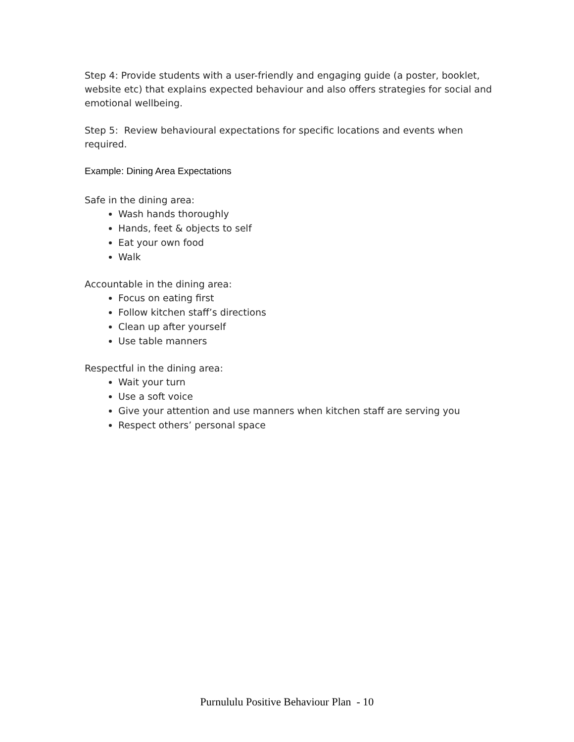Step 4: Provide students with a user-friendly and engaging guide (a poster, booklet, website etc) that explains expected behaviour and also offers strategies for social and emotional wellbeing.
Step 5: Review behavioural expectations for specific locations and events when required.
Example: Dining Area Expectations
Safe in the dining area:
Wash hands thoroughly
Hands, feet & objects to self
Eat your own food
Walk
Accountable in the dining area:
Focus on eating first
Follow kitchen staff’s directions
Clean up after yourself
Use table manners
Respectful in the dining area:
Wait your turn
Use a soft voice
Give your attention and use manners when kitchen staff are serving you
Respect others’ personal space
Purnululu Positive Behaviour Plan - 10